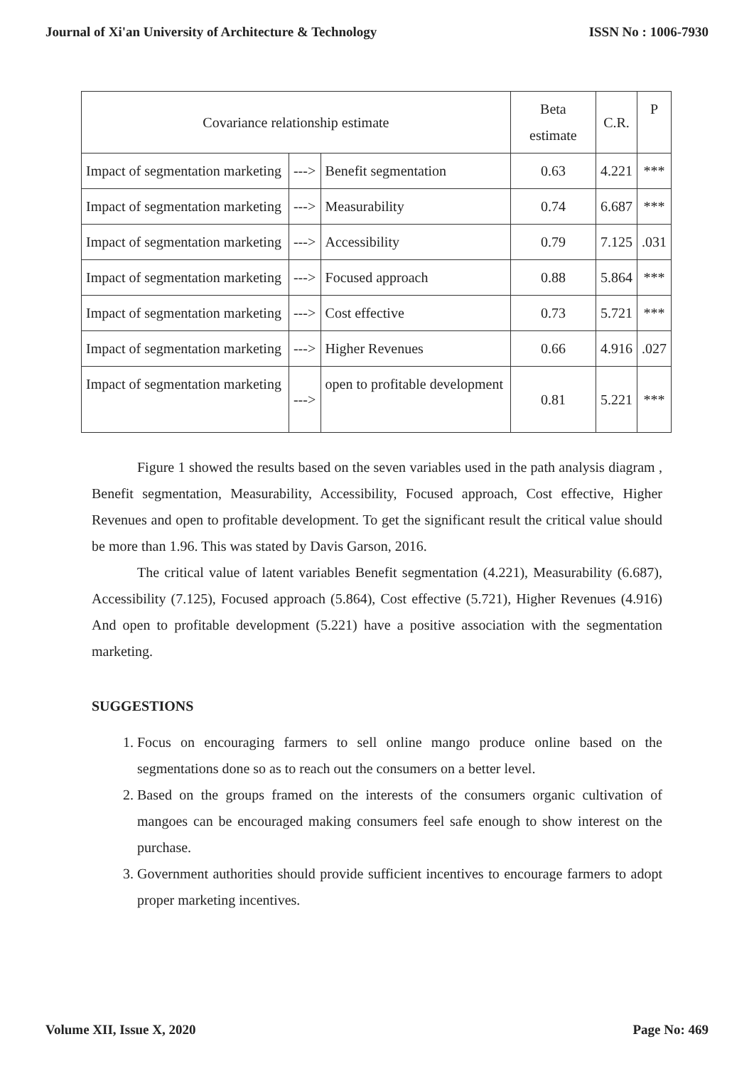Journal of Xi'an University of Architecture & Technology ISSN No : 1006-7930
| Covariance relationship estimate | | | Beta estimate | C.R. | P |
| Impact of segmentation marketing | ---> | Benefit segmentation | 0.63 | 4.221 | *** |
| Impact of segmentation marketing | ---> | Measurability | 0.74 | 6.687 | *** |
| Impact of segmentation marketing | ---> | Accessibility | 0.79 | 7.125 | .031 |
| Impact of segmentation marketing | ---> | Focused approach | 0.88 | 5.864 | *** |
| Impact of segmentation marketing | ---> | Cost effective | 0.73 | 5.721 | *** |
| Impact of segmentation marketing | ---> | Higher Revenues | 0.66 | 4.916 | .027 |
| Impact of segmentation marketing | ---> | open to profitable development | 0.81 | 5.221 | *** |
Figure 1 showed the results based on the seven variables used in the path analysis diagram , Benefit segmentation, Measurability, Accessibility, Focused approach, Cost effective, Higher Revenues and open to profitable development. To get the significant result the critical value should be more than 1.96. This was stated by Davis Garson, 2016.
The critical value of latent variables Benefit segmentation (4.221), Measurability (6.687), Accessibility (7.125), Focused approach (5.864), Cost effective (5.721), Higher Revenues (4.916) And open to profitable development (5.221) have a positive association with the segmentation marketing.
SUGGESTIONS
1. Focus on encouraging farmers to sell online mango produce online based on the segmentations done so as to reach out the consumers on a better level.
2. Based on the groups framed on the interests of the consumers organic cultivation of mangoes can be encouraged making consumers feel safe enough to show interest on the purchase.
3. Government authorities should provide sufficient incentives to encourage farmers to adopt proper marketing incentives.
Volume XII, Issue X, 2020 Page No: 469